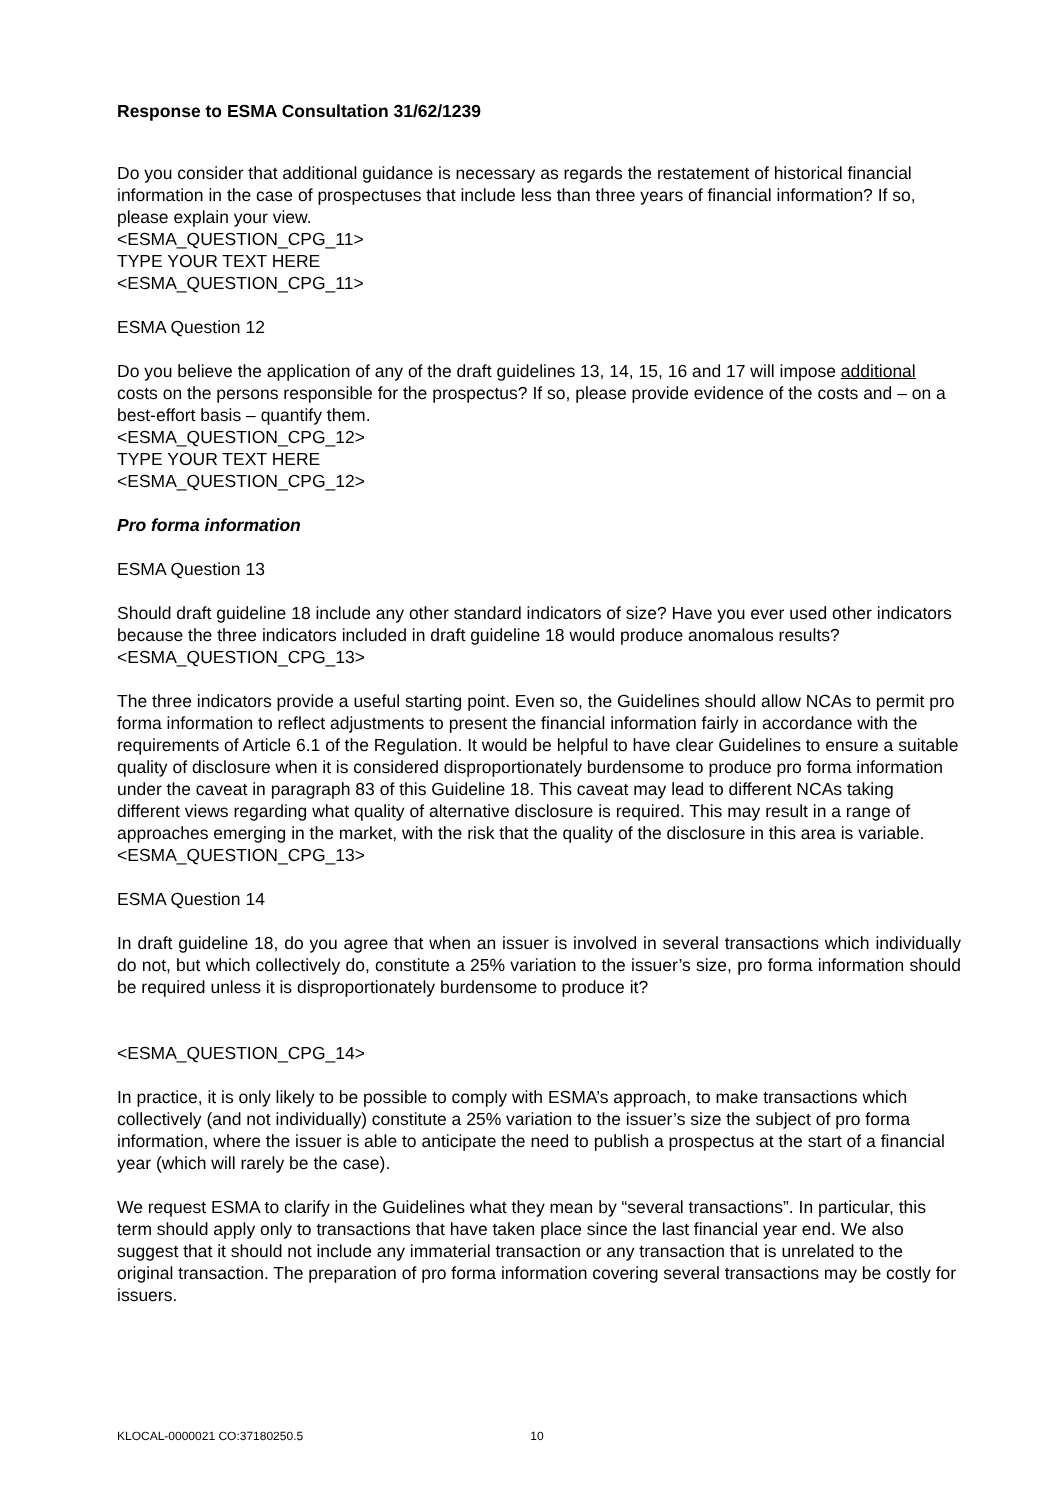Response to ESMA Consultation 31/62/1239
Do you consider that additional guidance is necessary as regards the restatement of historical financial information in the case of prospectuses that include less than three years of financial information? If so, please explain your view.
<ESMA_QUESTION_CPG_11>
TYPE YOUR TEXT HERE
<ESMA_QUESTION_CPG_11>
ESMA Question 12
Do you believe the application of any of the draft guidelines 13, 14, 15, 16 and 17 will impose additional costs on the persons responsible for the prospectus? If so, please provide evidence of the costs and – on a best-effort basis – quantify them.
<ESMA_QUESTION_CPG_12>
TYPE YOUR TEXT HERE
<ESMA_QUESTION_CPG_12>
Pro forma information
ESMA Question 13
Should draft guideline 18 include any other standard indicators of size? Have you ever used other indicators because the three indicators included in draft guideline 18 would produce anomalous results?
<ESMA_QUESTION_CPG_13>
The three indicators provide a useful starting point. Even so, the Guidelines should allow NCAs to permit pro forma information to reflect adjustments to present the financial information fairly in accordance with the requirements of Article 6.1 of the Regulation. It would be helpful to have clear Guidelines to ensure a suitable quality of disclosure when it is considered disproportionately burdensome to produce pro forma information under the caveat in paragraph 83 of this Guideline 18. This caveat may lead to different NCAs taking different views regarding what quality of alternative disclosure is required. This may result in a range of approaches emerging in the market, with the risk that the quality of the disclosure in this area is variable.
<ESMA_QUESTION_CPG_13>
ESMA Question 14
In draft guideline 18, do you agree that when an issuer is involved in several transactions which individually do not, but which collectively do, constitute a 25% variation to the issuer’s size, pro forma information should be required unless it is disproportionately burdensome to produce it?
<ESMA_QUESTION_CPG_14>
In practice, it is only likely to be possible to comply with ESMA’s approach, to make transactions which collectively (and not individually) constitute a 25% variation to the issuer’s size the subject of pro forma information, where the issuer is able to anticipate the need to publish a prospectus at the start of a financial year (which will rarely be the case).
We request ESMA to clarify in the Guidelines what they mean by “several transactions”. In particular, this term should apply only to transactions that have taken place since the last financial year end. We also suggest that it should not include any immaterial transaction or any transaction that is unrelated to the original transaction. The preparation of pro forma information covering several transactions may be costly for issuers.
KLOCAL-0000021 CO:37180250.5 10